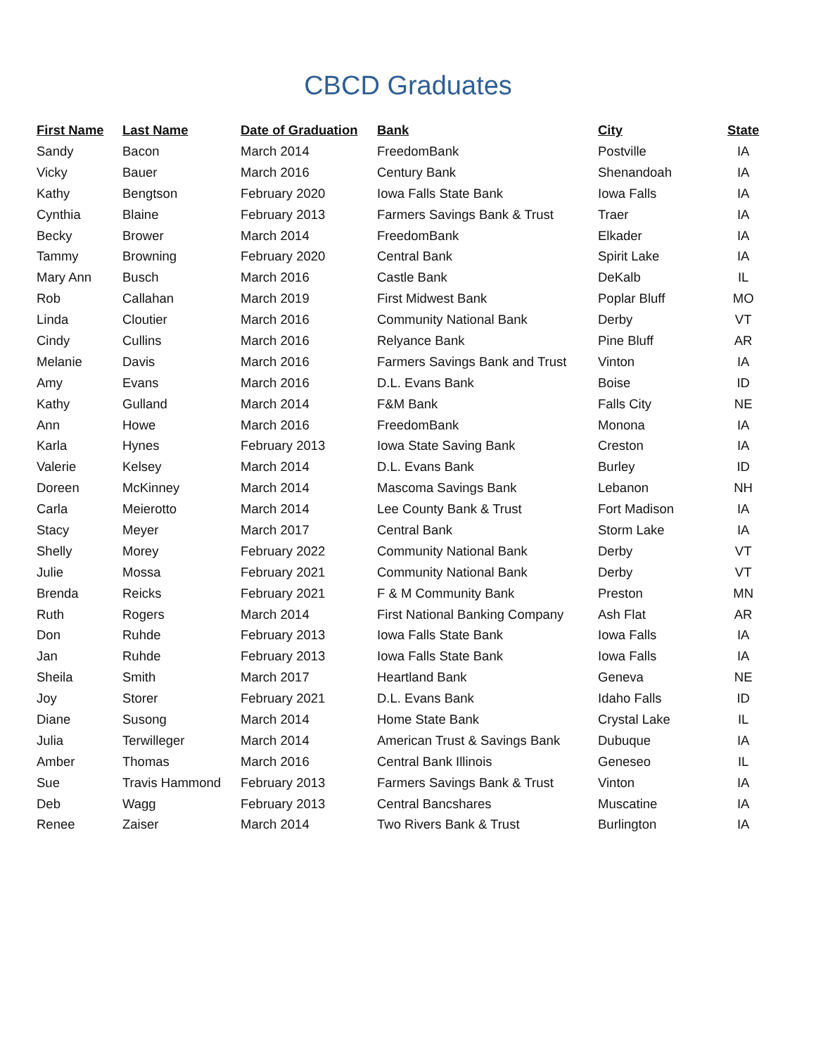CBCD Graduates
| First Name | Last Name | Date of Graduation | Bank | City | State |
| --- | --- | --- | --- | --- | --- |
| Sandy | Bacon | March 2014 | FreedomBank | Postville | IA |
| Vicky | Bauer | March 2016 | Century Bank | Shenandoah | IA |
| Kathy | Bengtson | February 2020 | Iowa Falls State Bank | Iowa Falls | IA |
| Cynthia | Blaine | February 2013 | Farmers Savings Bank & Trust | Traer | IA |
| Becky | Brower | March 2014 | FreedomBank | Elkader | IA |
| Tammy | Browning | February 2020 | Central Bank | Spirit Lake | IA |
| Mary Ann | Busch | March 2016 | Castle Bank | DeKalb | IL |
| Rob | Callahan | March 2019 | First Midwest Bank | Poplar Bluff | MO |
| Linda | Cloutier | March 2016 | Community National Bank | Derby | VT |
| Cindy | Cullins | March 2016 | Relyance Bank | Pine Bluff | AR |
| Melanie | Davis | March 2016 | Farmers Savings Bank and Trust | Vinton | IA |
| Amy | Evans | March 2016 | D.L. Evans Bank | Boise | ID |
| Kathy | Gulland | March 2014 | F&M Bank | Falls City | NE |
| Ann | Howe | March 2016 | FreedomBank | Monona | IA |
| Karla | Hynes | February 2013 | Iowa State Saving Bank | Creston | IA |
| Valerie | Kelsey | March 2014 | D.L. Evans Bank | Burley | ID |
| Doreen | McKinney | March 2014 | Mascoma Savings Bank | Lebanon | NH |
| Carla | Meierotto | March 2014 | Lee County Bank & Trust | Fort Madison | IA |
| Stacy | Meyer | March 2017 | Central Bank | Storm Lake | IA |
| Shelly | Morey | February 2022 | Community National Bank | Derby | VT |
| Julie | Mossa | February 2021 | Community National Bank | Derby | VT |
| Brenda | Reicks | February 2021 | F & M Community Bank | Preston | MN |
| Ruth | Rogers | March 2014 | First National Banking Company | Ash Flat | AR |
| Don | Ruhde | February 2013 | Iowa Falls State Bank | Iowa Falls | IA |
| Jan | Ruhde | February 2013 | Iowa Falls State Bank | Iowa Falls | IA |
| Sheila | Smith | March 2017 | Heartland Bank | Geneva | NE |
| Joy | Storer | February 2021 | D.L. Evans Bank | Idaho Falls | ID |
| Diane | Susong | March 2014 | Home State Bank | Crystal Lake | IL |
| Julia | Terwilleger | March 2014 | American Trust & Savings Bank | Dubuque | IA |
| Amber | Thomas | March 2016 | Central Bank Illinois | Geneseo | IL |
| Sue | Travis Hammond | February 2013 | Farmers Savings Bank & Trust | Vinton | IA |
| Deb | Wagg | February 2013 | Central Bancshares | Muscatine | IA |
| Renee | Zaiser | March 2014 | Two Rivers Bank & Trust | Burlington | IA |